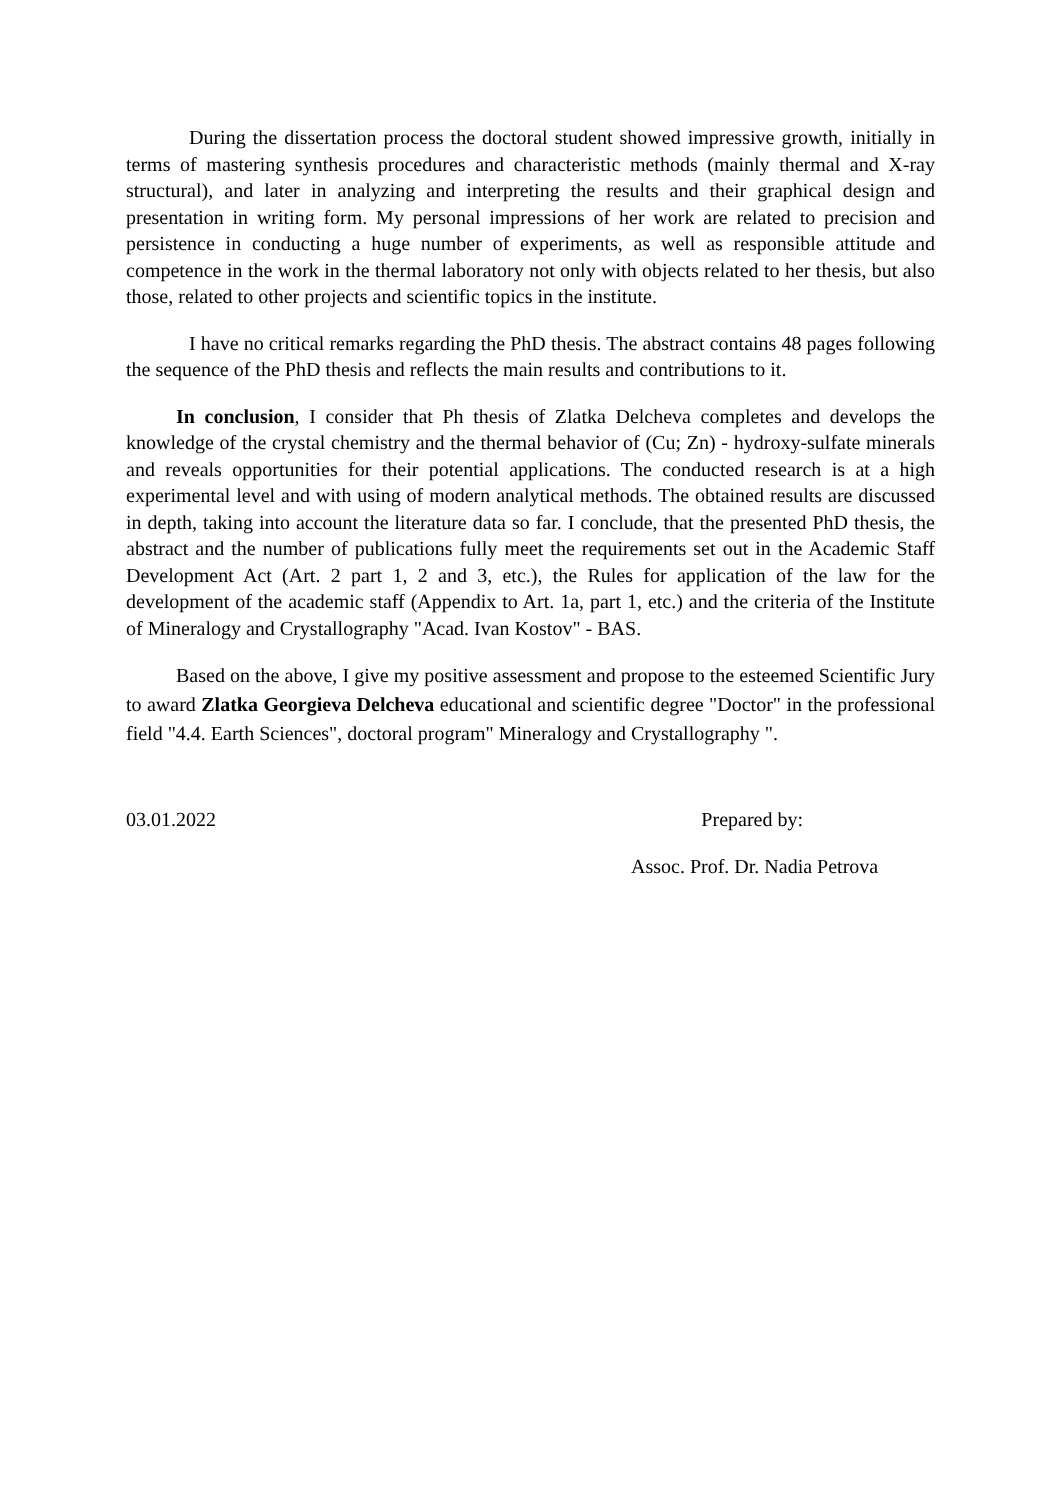During the dissertation process the doctoral student showed impressive growth, initially in terms of mastering synthesis procedures and characteristic methods (mainly thermal and X-ray structural), and later in analyzing and interpreting the results and their graphical design and presentation in writing form. My personal impressions of her work are related to precision and persistence in conducting a huge number of experiments, as well as responsible attitude and competence in the work in the thermal laboratory not only with objects related to her thesis, but also those, related to other projects and scientific topics in the institute.
I have no critical remarks regarding the PhD thesis. The abstract contains 48 pages following the sequence of the PhD thesis and reflects the main results and contributions to it.
In conclusion, I consider that Ph thesis of Zlatka Delcheva completes and develops the knowledge of the crystal chemistry and the thermal behavior of (Cu; Zn) - hydroxy-sulfate minerals and reveals opportunities for their potential applications. The conducted research is at a high experimental level and with using of modern analytical methods. The obtained results are discussed in depth, taking into account the literature data so far. I conclude, that the presented PhD thesis, the abstract and the number of publications fully meet the requirements set out in the Academic Staff Development Act (Art. 2 part 1, 2 and 3, etc.), the Rules for application of the law for the development of the academic staff (Appendix to Art. 1a, part 1, etc.) and the criteria of the Institute of Mineralogy and Crystallography "Acad. Ivan Kostov" - BAS.
Based on the above, I give my positive assessment and propose to the esteemed Scientific Jury to award Zlatka Georgieva Delcheva educational and scientific degree "Doctor" in the professional field "4.4. Earth Sciences", doctoral program" Mineralogy and Crystallography ".
03.01.2022 Prepared by:
Assoc. Prof. Dr. Nadia Petrova